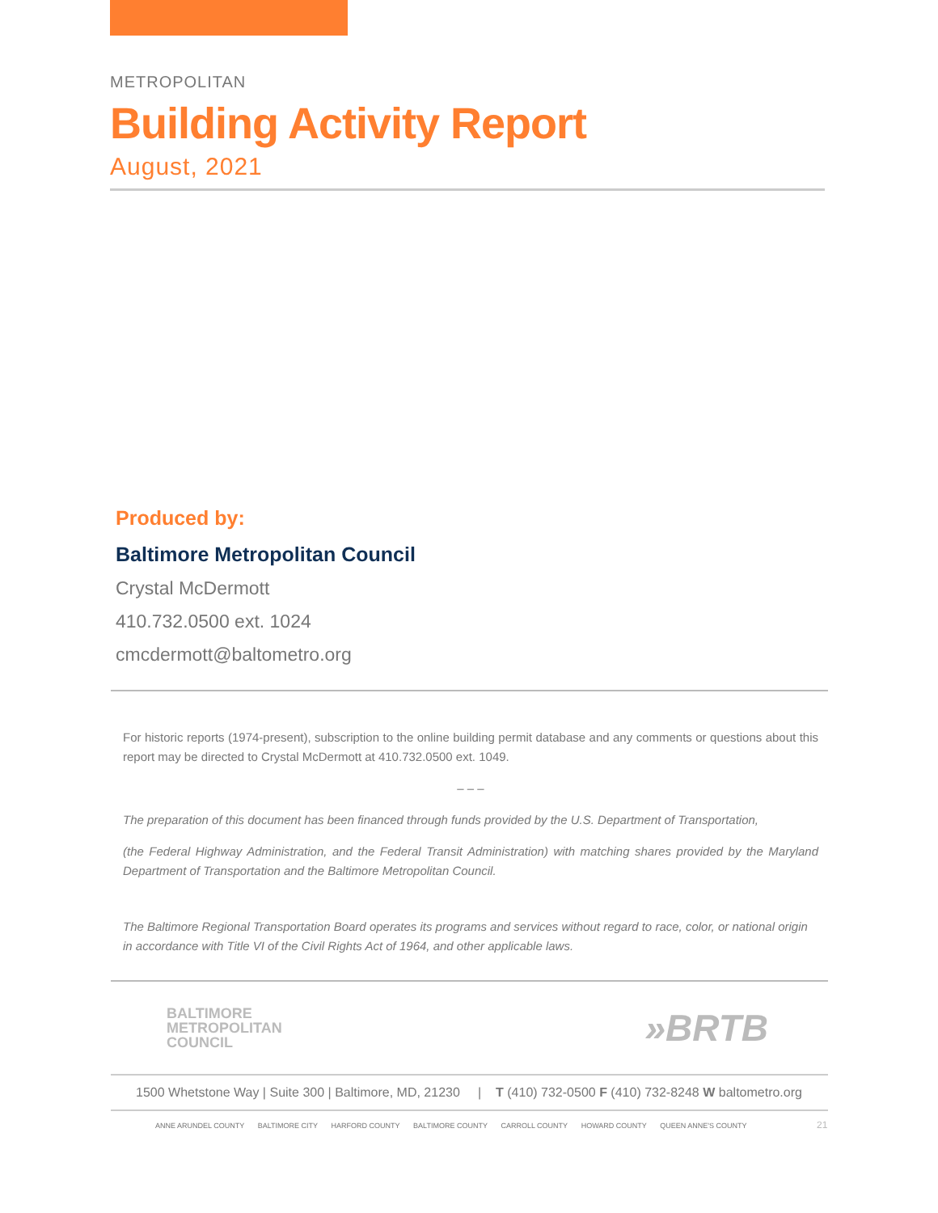METROPOLITAN
Building Activity Report
August, 2021
Produced by:
Baltimore Metropolitan Council
Crystal McDermott
410.732.0500 ext. 1024
cmcdermott@baltometro.org
For historic reports (1974-present), subscription to the online building permit database and any comments or questions about this report may be directed to Crystal McDermott at 410.732.0500 ext. 1049.
– – –
The preparation of this document has been financed through funds provided by the U.S. Department of Transportation,
(the Federal Highway Administration, and the Federal Transit Administration) with matching shares provided by the Maryland Department of Transportation and the Baltimore Metropolitan Council.
The Baltimore Regional Transportation Board operates its programs and services without regard to race, color, or national origin in accordance with Title VI of the Civil Rights Act of 1964, and other applicable laws.
BALTIMORE
METROPOLITAN
COUNCIL
»BRTB
1500 Whetstone Way | Suite 300 | Baltimore, MD, 21230 | T (410) 732-0500 F (410) 732-8248 W baltometro.org
ANNE ARUNDEL COUNTY BALTIMORE CITY HARFORD COUNTY BALTIMORE COUNTY CARROLL COUNTY HOWARD COUNTY QUEEN ANNE'S COUNTY 21